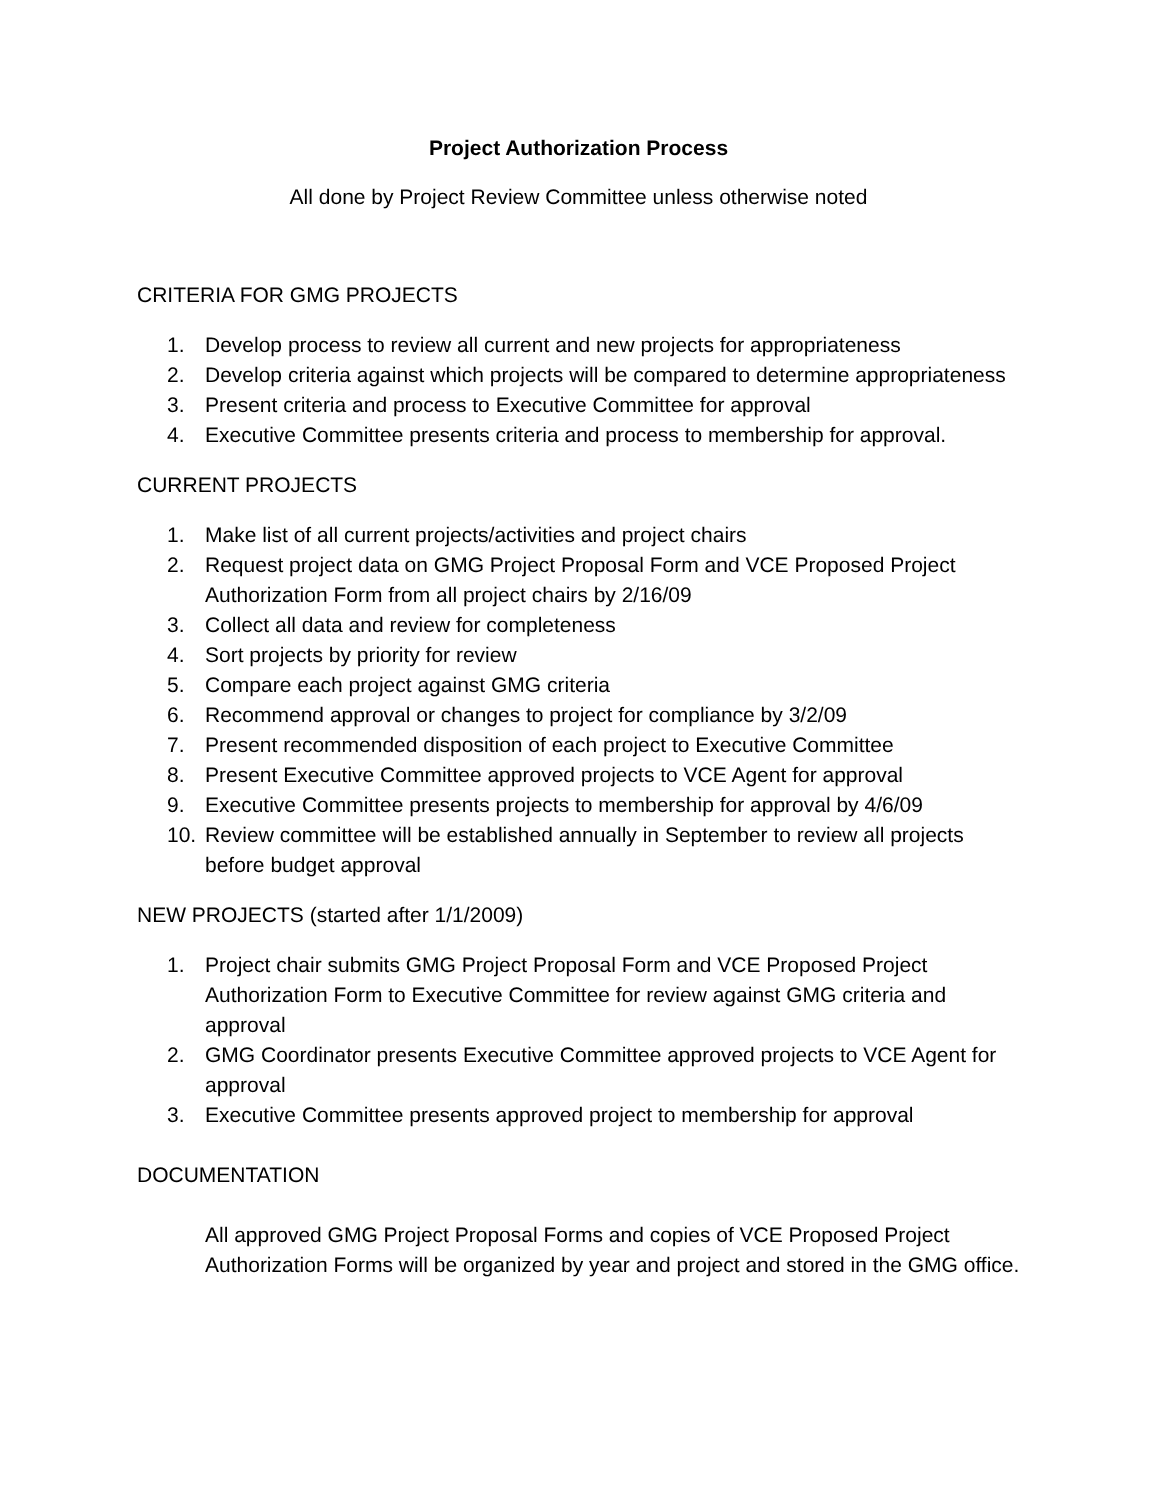Project Authorization Process
All done by Project Review Committee unless otherwise noted
CRITERIA FOR GMG PROJECTS
1. Develop process to review all current and new projects for appropriateness
2. Develop criteria against which projects will be compared to determine appropriateness
3. Present criteria and process to Executive Committee for approval
4. Executive Committee presents criteria and process to membership for approval.
CURRENT PROJECTS
1. Make list of all current projects/activities and project chairs
2. Request project data on GMG Project Proposal Form and VCE Proposed Project Authorization Form from all project chairs by 2/16/09
3. Collect all data and review for completeness
4. Sort projects by priority for review
5. Compare each project against GMG criteria
6. Recommend approval or changes to project for compliance by 3/2/09
7. Present recommended disposition of each project to Executive Committee
8. Present Executive Committee approved projects to VCE Agent for approval
9. Executive Committee presents projects to membership for approval by 4/6/09
10. Review committee will be established annually in September to review all projects before budget approval
NEW PROJECTS (started after 1/1/2009)
1. Project chair submits GMG Project Proposal Form and VCE Proposed Project Authorization Form to Executive Committee for review against GMG criteria and approval
2. GMG Coordinator presents Executive Committee approved projects to VCE Agent for approval
3. Executive Committee presents approved project to membership for approval
DOCUMENTATION
All approved GMG Project Proposal Forms and copies of VCE Proposed Project Authorization Forms will be organized by year and project and stored in the GMG office.